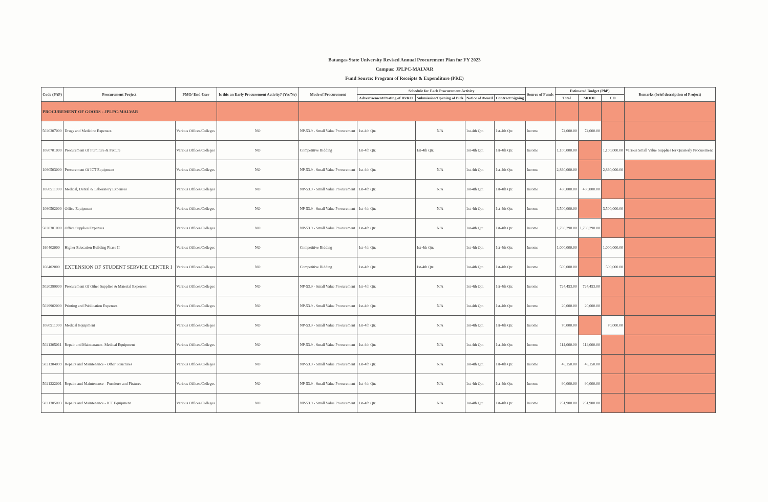Batangas State University Revised Annual Procurement Plan for FY 2023
Campus: JPLPC-MALVAR
Fund Source: Program of Receipts & Expenditure (PRE)
| Code (PAP) | Procurement Project | PMO/ End-User | Is this an Early Procurement Activity? (Yes/No) | Mode of Procurement | Schedule for Each Procurement Activity | | | | Source of Funds | Estimated Budget (PhP) | | | Remarks (brief description of Project) |
| --- | --- | --- | --- | --- | --- | --- | --- | --- | --- | --- | --- | --- | --- |
| | | | | | Advertisement/Posting of IB/REI | Submission/Opening of Bids | Notice of Award | Contract Signing | | Total | MOOE | CO | |
| PROCUREMENT OF GOODS - JPLPC-MALVAR | | | | | | | | | | | | | |
| 5020307000 | Drugs and Medicine Expenses | Various Offices/Colleges | NO | NP-53.9 - Small Value Procurement | 1st-4th Qtr. | N/A | 1st-4th Qtr. | 1st-4th Qtr. | Income | 74,000.00 | 74,000.00 | | |
| 1060701000 | Procurement Of Furniture & Fixture | Various Offices/Colleges | NO | Competitive Bidding | 1st-4th Qtr. | 1st-4th Qtr. | 1st-4th Qtr. | 1st-4th Qtr. | Income | 1,100,000.00 | | 1,100,000.00 | Various Small Value Supplies for Quarterly Procurement |
| 1060503000 | Procurement Of ICT Equipment | Various Offices/Colleges | NO | NP-53.9 - Small Value Procurement | 1st-4th Qtr. | N/A | 1st-4th Qtr. | 1st-4th Qtr. | Income | 2,860,000.00 | | 2,860,000.00 | |
| 1060511000 | Medical, Dental & Laboratory Expenses | Various Offices/Colleges | NO | NP-53.9 - Small Value Procurement | 1st-4th Qtr. | N/A | 1st-4th Qtr. | 1st-4th Qtr. | Income | 450,000.00 | 450,000.00 | | |
| 1060502000 | Office Equipment | Various Offices/Colleges | NO | NP-53.9 - Small Value Procurement | 1st-4th Qtr. | N/A | 1st-4th Qtr. | 1st-4th Qtr. | Income | 3,500,000.00 | | 3,500,000.00 | |
| 5020301000 | Office Supplies Expenses | Various Offices/Colleges | NO | NP-53.9 - Small Value Procurement | 1st-4th Qtr. | N/A | 1st-4th Qtr. | 1st-4th Qtr. | Income | 1,798,290.00 | 1,798,290.00 | | |
| 160402000 | Higher Education Building Phase II | Various Offices/Colleges | NO | Competitive Bidding | 1st-4th Qtr. | 1st-4th Qtr. | 1st-4th Qtr. | 1st-4th Qtr. | Income | 1,000,000.00 | | 1,000,000.00 | |
| 160402000 | EXTENSION OF STUDENT SERVICE CENTER I | Various Offices/Colleges | NO | Competitive Bidding | 1st-4th Qtr. | 1st-4th Qtr. | 1st-4th Qtr. | 1st-4th Qtr. | Income | 500,000.00 | | 500,000.00 | |
| 5020399000 | Procurement Of Other Supplies & Material Expenses | Various Offices/Colleges | NO | NP-53.9 - Small Value Procurement | 1st-4th Qtr. | N/A | 1st-4th Qtr. | 1st-4th Qtr. | Income | 724,453.00 | 724,453.00 | | |
| 5029902000 | Printing and Publication Expenses | Various Offices/Colleges | NO | NP-53.9 - Small Value Procurement | 1st-4th Qtr. | N/A | 1st-4th Qtr. | 1st-4th Qtr. | Income | 20,000.00 | 20,000.00 | | |
| 1060511000 | Medical Equipment | Various Offices/Colleges | NO | NP-53.9 - Small Value Procurement | 1st-4th Qtr. | N/A | 1st-4th Qtr. | 1st-4th Qtr. | Income | 70,000.00 | | 70,000.00 | |
| 5021305011 | Repair and Maintenance- Medical Equipment | Various Offices/Colleges | NO | NP-53.9 - Small Value Procurement | 1st-4th Qtr. | N/A | 1st-4th Qtr. | 1st-4th Qtr. | Income | 114,000.00 | 114,000.00 | | |
| 5021304099 | Repairs and Maintenance - Other Structures | Various Offices/Colleges | NO | NP-53.9 - Small Value Procurement | 1st-4th Qtr. | N/A | 1st-4th Qtr. | 1st-4th Qtr. | Income | 46,150.00 | 46,150.00 | | |
| 5021322001 | Repairs and Maintenance - Furniture and Fixtures | Various Offices/Colleges | NO | NP-53.9 - Small Value Procurement | 1st-4th Qtr. | N/A | 1st-4th Qtr. | 1st-4th Qtr. | Income | 90,000.00 | 90,000.00 | | |
| 5021305003 | Repairs and Maintenance - ICT Equipment | Various Offices/Colleges | NO | NP-53.9 - Small Value Procurement | 1st-4th Qtr. | N/A | 1st-4th Qtr. | 1st-4th Qtr. | Income | 251,900.00 | 251,900.00 | | |